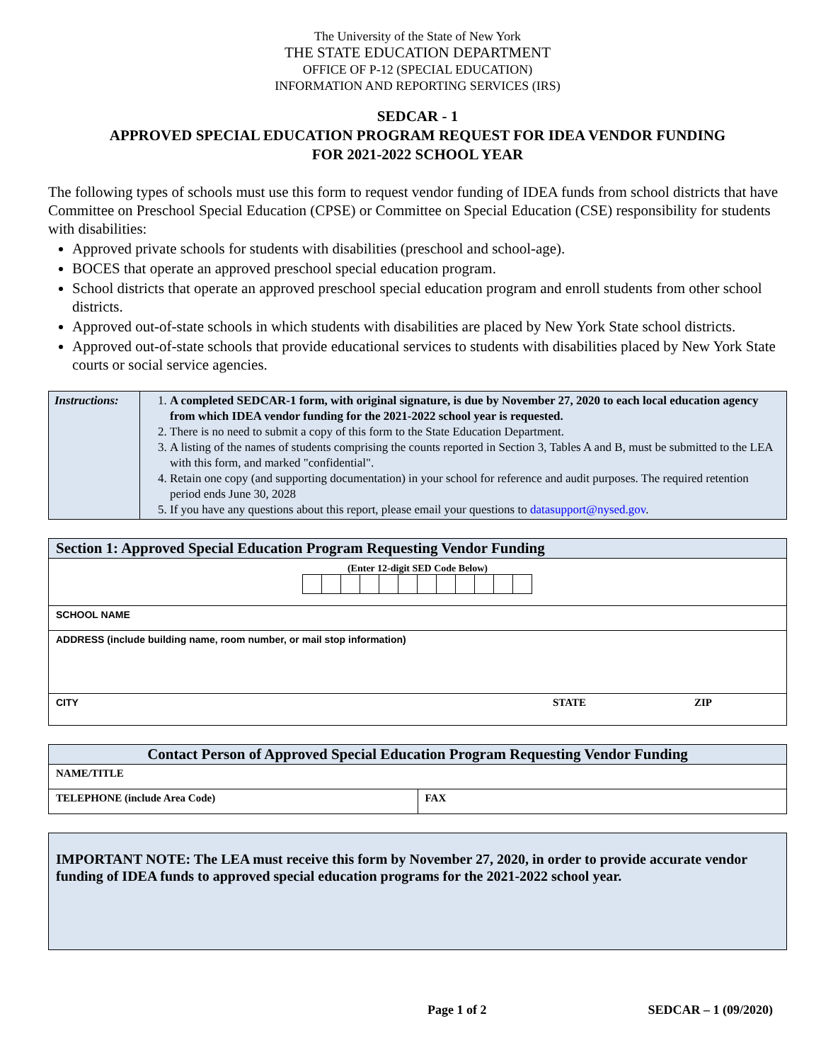The University of the State of New York
THE STATE EDUCATION DEPARTMENT
OFFICE OF P-12 (SPECIAL EDUCATION)
INFORMATION AND REPORTING SERVICES (IRS)
SEDCAR - 1
APPROVED SPECIAL EDUCATION PROGRAM REQUEST FOR IDEA VENDOR FUNDING
FOR 2021-2022 SCHOOL YEAR
The following types of schools must use this form to request vendor funding of IDEA funds from school districts that have Committee on Preschool Special Education (CPSE) or Committee on Special Education (CSE) responsibility for students with disabilities:
Approved private schools for students with disabilities (preschool and school-age).
BOCES that operate an approved preschool special education program.
School districts that operate an approved preschool special education program and enroll students from other school districts.
Approved out-of-state schools in which students with disabilities are placed by New York State school districts.
Approved out-of-state schools that provide educational services to students with disabilities placed by New York State courts or social service agencies.
| Instructions: | 1. A completed SEDCAR-1 form, with original signature, is due by November 27, 2020 to each local education agency from which IDEA vendor funding for the 2021-2022 school year is requested. 2. There is no need to submit a copy of this form to the State Education Department. 3. A listing of the names of students comprising the counts reported in Section 3, Tables A and B, must be submitted to the LEA with this form, and marked "confidential". 4. Retain one copy (and supporting documentation) in your school for reference and audit purposes. The required retention period ends June 30, 2028 5. If you have any questions about this report, please email your questions to datasupport@nysed.gov . |
| Section 1: Approved Special Education Program Requesting Vendor Funding | | |
| (Enter 12-digit SED Code Below) | | |
| SCHOOL NAME | | |
| ADDRESS (include building name, room number, or mail stop information) | | |
| CITY | STATE | ZIP |
| Contact Person of Approved Special Education Program Requesting Vendor Funding | |
| NAME/TITLE | |
| TELEPHONE (include Area Code) | FAX |
IMPORTANT NOTE: The LEA must receive this form by November 27, 2020, in order to provide accurate vendor funding of IDEA funds to approved special education programs for the 2021-2022 school year.
Page 1 of 2 SEDCAR – 1 (09/2020)